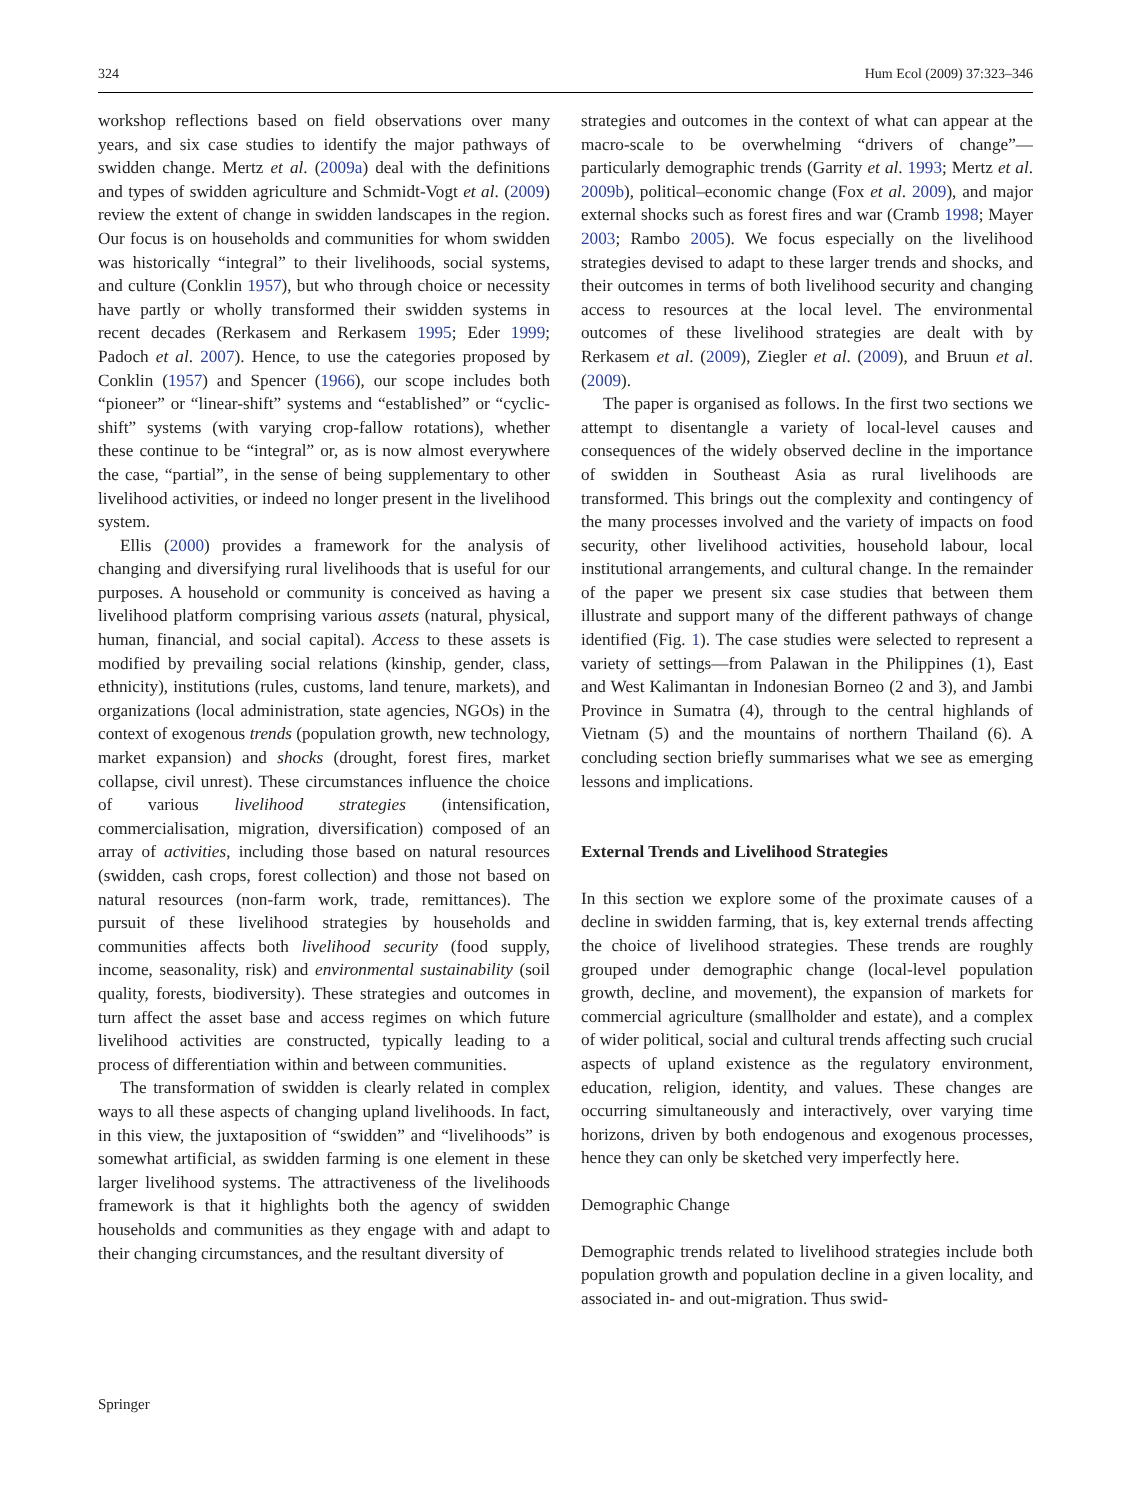324 Hum Ecol (2009) 37:323–346
workshop reflections based on field observations over many years, and six case studies to identify the major pathways of swidden change. Mertz et al. (2009a) deal with the definitions and types of swidden agriculture and Schmidt-Vogt et al. (2009) review the extent of change in swidden landscapes in the region. Our focus is on households and communities for whom swidden was historically “integral” to their livelihoods, social systems, and culture (Conklin 1957), but who through choice or necessity have partly or wholly transformed their swidden systems in recent decades (Rerkasem and Rerkasem 1995; Eder 1999; Padoch et al. 2007). Hence, to use the categories proposed by Conklin (1957) and Spencer (1966), our scope includes both “pioneer” or “linear-shift” systems and “established” or “cyclic-shift” systems (with varying crop-fallow rotations), whether these continue to be “integral” or, as is now almost everywhere the case, “partial”, in the sense of being supplementary to other livelihood activities, or indeed no longer present in the livelihood system.
Ellis (2000) provides a framework for the analysis of changing and diversifying rural livelihoods that is useful for our purposes. A household or community is conceived as having a livelihood platform comprising various assets (natural, physical, human, financial, and social capital). Access to these assets is modified by prevailing social relations (kinship, gender, class, ethnicity), institutions (rules, customs, land tenure, markets), and organizations (local administration, state agencies, NGOs) in the context of exogenous trends (population growth, new technology, market expansion) and shocks (drought, forest fires, market collapse, civil unrest). These circumstances influence the choice of various livelihood strategies (intensification, commercialisation, migration, diversification) composed of an array of activities, including those based on natural resources (swidden, cash crops, forest collection) and those not based on natural resources (non-farm work, trade, remittances). The pursuit of these livelihood strategies by households and communities affects both livelihood security (food supply, income, seasonality, risk) and environmental sustainability (soil quality, forests, biodiversity). These strategies and outcomes in turn affect the asset base and access regimes on which future livelihood activities are constructed, typically leading to a process of differentiation within and between communities.
The transformation of swidden is clearly related in complex ways to all these aspects of changing upland livelihoods. In fact, in this view, the juxtaposition of “swidden” and “livelihoods” is somewhat artificial, as swidden farming is one element in these larger livelihood systems. The attractiveness of the livelihoods framework is that it highlights both the agency of swidden households and communities as they engage with and adapt to their changing circumstances, and the resultant diversity of
strategies and outcomes in the context of what can appear at the macro-scale to be overwhelming “drivers of change”—particularly demographic trends (Garrity et al. 1993; Mertz et al. 2009b), political–economic change (Fox et al. 2009), and major external shocks such as forest fires and war (Cramb 1998; Mayer 2003; Rambo 2005). We focus especially on the livelihood strategies devised to adapt to these larger trends and shocks, and their outcomes in terms of both livelihood security and changing access to resources at the local level. The environmental outcomes of these livelihood strategies are dealt with by Rerkasem et al. (2009), Ziegler et al. (2009), and Bruun et al. (2009).
The paper is organised as follows. In the first two sections we attempt to disentangle a variety of local-level causes and consequences of the widely observed decline in the importance of swidden in Southeast Asia as rural livelihoods are transformed. This brings out the complexity and contingency of the many processes involved and the variety of impacts on food security, other livelihood activities, household labour, local institutional arrangements, and cultural change. In the remainder of the paper we present six case studies that between them illustrate and support many of the different pathways of change identified (Fig. 1). The case studies were selected to represent a variety of settings—from Palawan in the Philippines (1), East and West Kalimantan in Indonesian Borneo (2 and 3), and Jambi Province in Sumatra (4), through to the central highlands of Vietnam (5) and the mountains of northern Thailand (6). A concluding section briefly summarises what we see as emerging lessons and implications.
External Trends and Livelihood Strategies
In this section we explore some of the proximate causes of a decline in swidden farming, that is, key external trends affecting the choice of livelihood strategies. These trends are roughly grouped under demographic change (local-level population growth, decline, and movement), the expansion of markets for commercial agriculture (smallholder and estate), and a complex of wider political, social and cultural trends affecting such crucial aspects of upland existence as the regulatory environment, education, religion, identity, and values. These changes are occurring simultaneously and interactively, over varying time horizons, driven by both endogenous and exogenous processes, hence they can only be sketched very imperfectly here.
Demographic Change
Demographic trends related to livelihood strategies include both population growth and population decline in a given locality, and associated in- and out-migration. Thus swid-
Springer